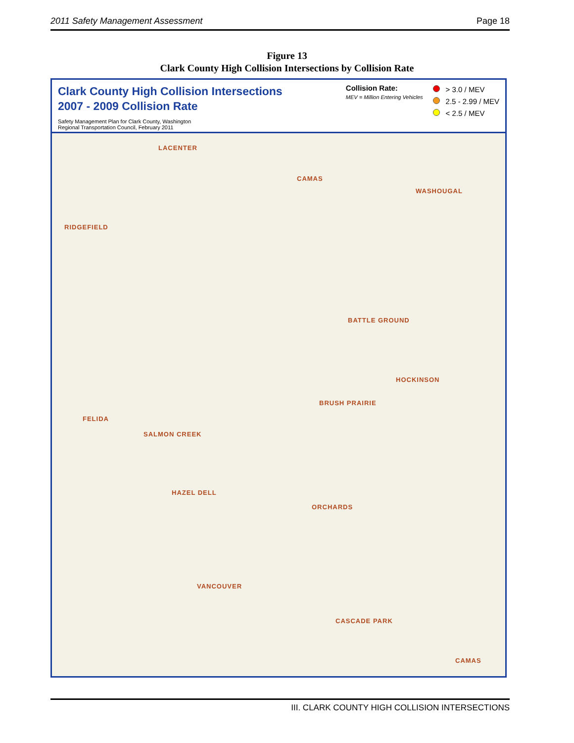2011 Safety Management Assessment Page 18
Figure 13
Clark County High Collision Intersections by Collision Rate
Clark County High Collision Intersections
2007 - 2009 Collision Rate
Safety Management Plan for Clark County, Washington
Regional Transportation Council, February 2011
Collision Rate:
MEV = Million Entering Vehicles
> 3.0 / MEV
2.5 - 2.99 / MEV
< 2.5 / MEV
LACENTER
CAMAS
WASHOUGAL
RIDGEFIELD
BATTLE GROUND
HOCKINSON
BRUSH PRAIRIE
FELIDA
SALMON CREEK
HAZEL DELL
ORCHARDS
VANCOUVER
CASCADE PARK
CAMAS
III. CLARK COUNTY HIGH COLLISION INTERSECTIONS